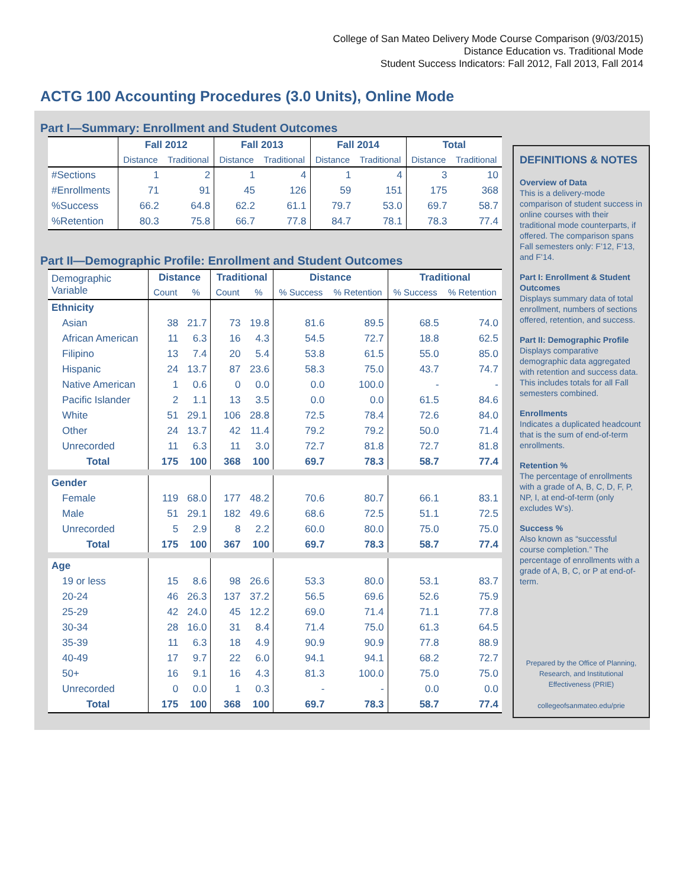College of San Mateo Delivery Mode Course Comparison (9/03/2015)
Distance Education vs. Traditional Mode
Student Success Indicators: Fall 2012, Fall 2013, Fall 2014
ACTG 100 Accounting Procedures (3.0 Units), Online Mode
Part I—Summary: Enrollment and Student Outcomes
| | Fall 2012 | | Fall 2013 | | Fall 2014 | | Total | |
| --- | --- | --- | --- | --- | --- | --- | --- | --- |
| | Distance | Traditional | Distance | Traditional | Distance | Traditional | Distance | Traditional |
| #Sections | 1 | 2 | 1 | 4 | 1 | 4 | 3 | 10 |
| #Enrollments | 71 | 91 | 45 | 126 | 59 | 151 | 175 | 368 |
| %Success | 66.2 | 64.8 | 62.2 | 61.1 | 79.7 | 53.0 | 69.7 | 58.7 |
| %Retention | 80.3 | 75.8 | 66.7 | 77.8 | 84.7 | 78.1 | 78.3 | 77.4 |
Part II—Demographic Profile: Enrollment and Student Outcomes
| Demographic Variable | Distance | | Traditional | | Distance | | Traditional | |
| | Count | % | Count | % | % Success | % Retention | % Success | % Retention |
| Ethnicity | | | | | | | | |
| Asian | 38 | 21.7 | 73 | 19.8 | 81.6 | 89.5 | 68.5 | 74.0 |
| African American | 11 | 6.3 | 16 | 4.3 | 54.5 | 72.7 | 18.8 | 62.5 |
| Filipino | 13 | 7.4 | 20 | 5.4 | 53.8 | 61.5 | 55.0 | 85.0 |
| Hispanic | 24 | 13.7 | 87 | 23.6 | 58.3 | 75.0 | 43.7 | 74.7 |
| Native American | 1 | 0.6 | 0 | 0.0 | 0.0 | 100.0 | - | - |
| Pacific Islander | 2 | 1.1 | 13 | 3.5 | 0.0 | 0.0 | 61.5 | 84.6 |
| White | 51 | 29.1 | 106 | 28.8 | 72.5 | 78.4 | 72.6 | 84.0 |
| Other | 24 | 13.7 | 42 | 11.4 | 79.2 | 79.2 | 50.0 | 71.4 |
| Unrecorded | 11 | 6.3 | 11 | 3.0 | 72.7 | 81.8 | 72.7 | 81.8 |
| Total | 175 | 100 | 368 | 100 | 69.7 | 78.3 | 58.7 | 77.4 |
| Gender | | | | | | | | |
| Female | 119 | 68.0 | 177 | 48.2 | 70.6 | 80.7 | 66.1 | 83.1 |
| Male | 51 | 29.1 | 182 | 49.6 | 68.6 | 72.5 | 51.1 | 72.5 |
| Unrecorded | 5 | 2.9 | 8 | 2.2 | 60.0 | 80.0 | 75.0 | 75.0 |
| Total | 175 | 100 | 367 | 100 | 69.7 | 78.3 | 58.7 | 77.4 |
| Age | | | | | | | | |
| 19 or less | 15 | 8.6 | 98 | 26.6 | 53.3 | 80.0 | 53.1 | 83.7 |
| 20-24 | 46 | 26.3 | 137 | 37.2 | 56.5 | 69.6 | 52.6 | 75.9 |
| 25-29 | 42 | 24.0 | 45 | 12.2 | 69.0 | 71.4 | 71.1 | 77.8 |
| 30-34 | 28 | 16.0 | 31 | 8.4 | 71.4 | 75.0 | 61.3 | 64.5 |
| 35-39 | 11 | 6.3 | 18 | 4.9 | 90.9 | 90.9 | 77.8 | 88.9 |
| 40-49 | 17 | 9.7 | 22 | 6.0 | 94.1 | 94.1 | 68.2 | 72.7 |
| 50+ | 16 | 9.1 | 16 | 4.3 | 81.3 | 100.0 | 75.0 | 75.0 |
| Unrecorded | 0 | 0.0 | 1 | 0.3 | - | - | 0.0 | 0.0 |
| Total | 175 | 100 | 368 | 100 | 69.7 | 78.3 | 58.7 | 77.4 |
DEFINITIONS & NOTES
Overview of Data
This is a delivery-mode comparison of student success in online courses with their traditional mode counterparts, if offered. The comparison spans Fall semesters only: F’12, F’13, and F’14.
Part I: Enrollment & Student Outcomes
Displays summary data of total enrollment, numbers of sections offered, retention, and success.
Part II: Demographic Profile
Displays comparative demographic data aggregated with retention and success data. This includes totals for all Fall semesters combined.
Enrollments
Indicates a duplicated headcount that is the sum of end-of-term enrollments.
Retention %
The percentage of enrollments with a grade of A, B, C, D, F, P, NP, I, at end-of-term (only excludes W’s).
Success %
Also known as “successful course completion.” The percentage of enrollments with a grade of A, B, C, or P at end-of-term.
Prepared by the Office of Planning, Research, and Institutional Effectiveness (PRIE)
collegeofsanmateo.edu/prie